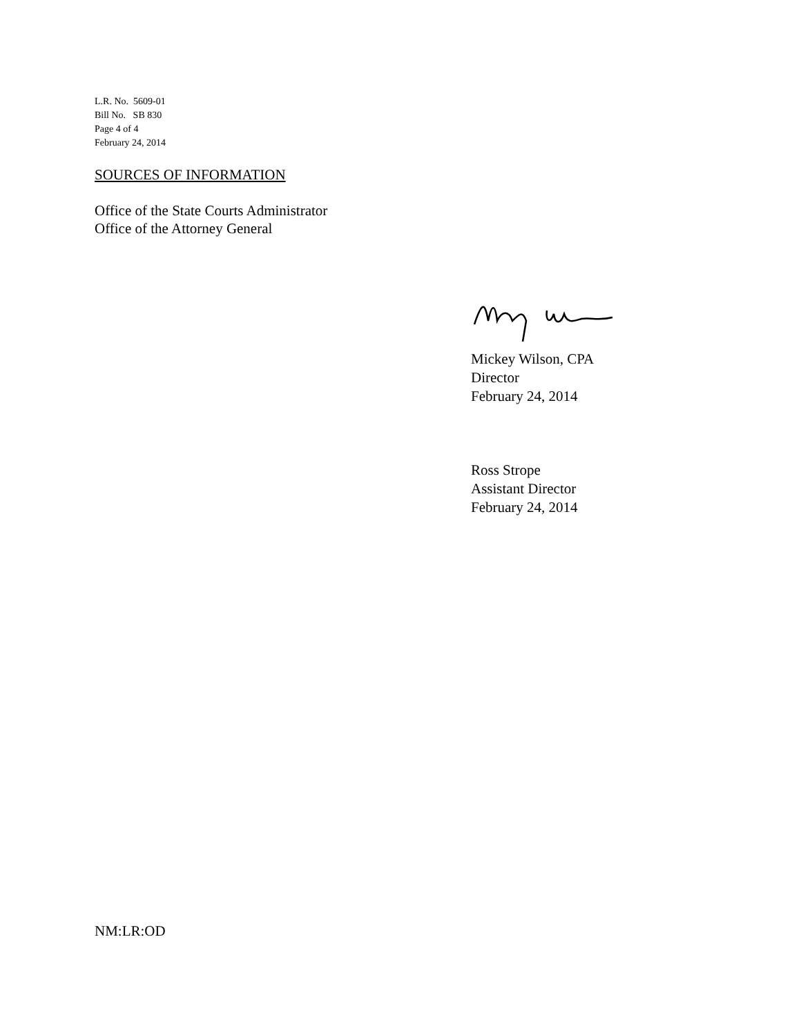L.R. No. 5609-01
Bill No. SB 830
Page 4 of 4
February 24, 2014
SOURCES OF INFORMATION
Office of the State Courts Administrator
Office of the Attorney General
Mickey Wilson, CPA
Director
February 24, 2014
Ross Strope
Assistant Director
February 24, 2014
NM:LR:OD